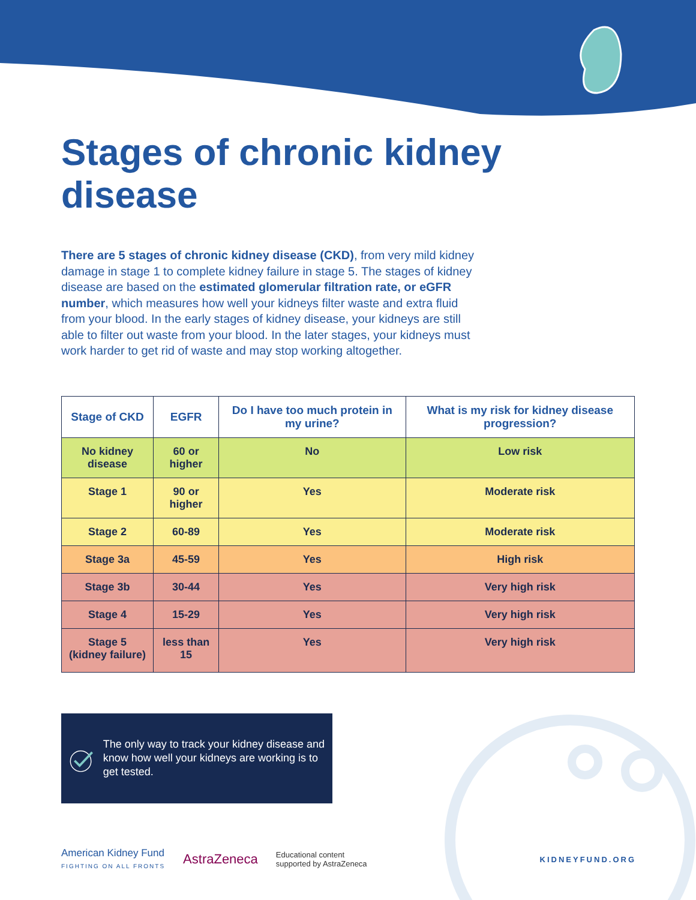Stages of chronic kidney disease
There are 5 stages of chronic kidney disease (CKD), from very mild kidney damage in stage 1 to complete kidney failure in stage 5. The stages of kidney disease are based on the estimated glomerular filtration rate, or eGFR number, which measures how well your kidneys filter waste and extra fluid from your blood. In the early stages of kidney disease, your kidneys are still able to filter out waste from your blood. In the later stages, your kidneys must work harder to get rid of waste and may stop working altogether.
| Stage of CKD | EGFR | Do I have too much protein in my urine? | What is my risk for kidney disease progression? |
| --- | --- | --- | --- |
| No kidney disease | 60 or higher | No | Low risk |
| Stage 1 | 90 or higher | Yes | Moderate risk |
| Stage 2 | 60-89 | Yes | Moderate risk |
| Stage 3a | 45-59 | Yes | High risk |
| Stage 3b | 30-44 | Yes | Very high risk |
| Stage 4 | 15-29 | Yes | Very high risk |
| Stage 5 (kidney failure) | less than 15 | Yes | Very high risk |
The only way to track your kidney disease and know how well your kidneys are working is to get tested.
American Kidney Fund
FIGHTING ON ALL FRONTS
AstraZeneca
Educational content
supported by AstraZeneca
KIDNEYFUND.ORG